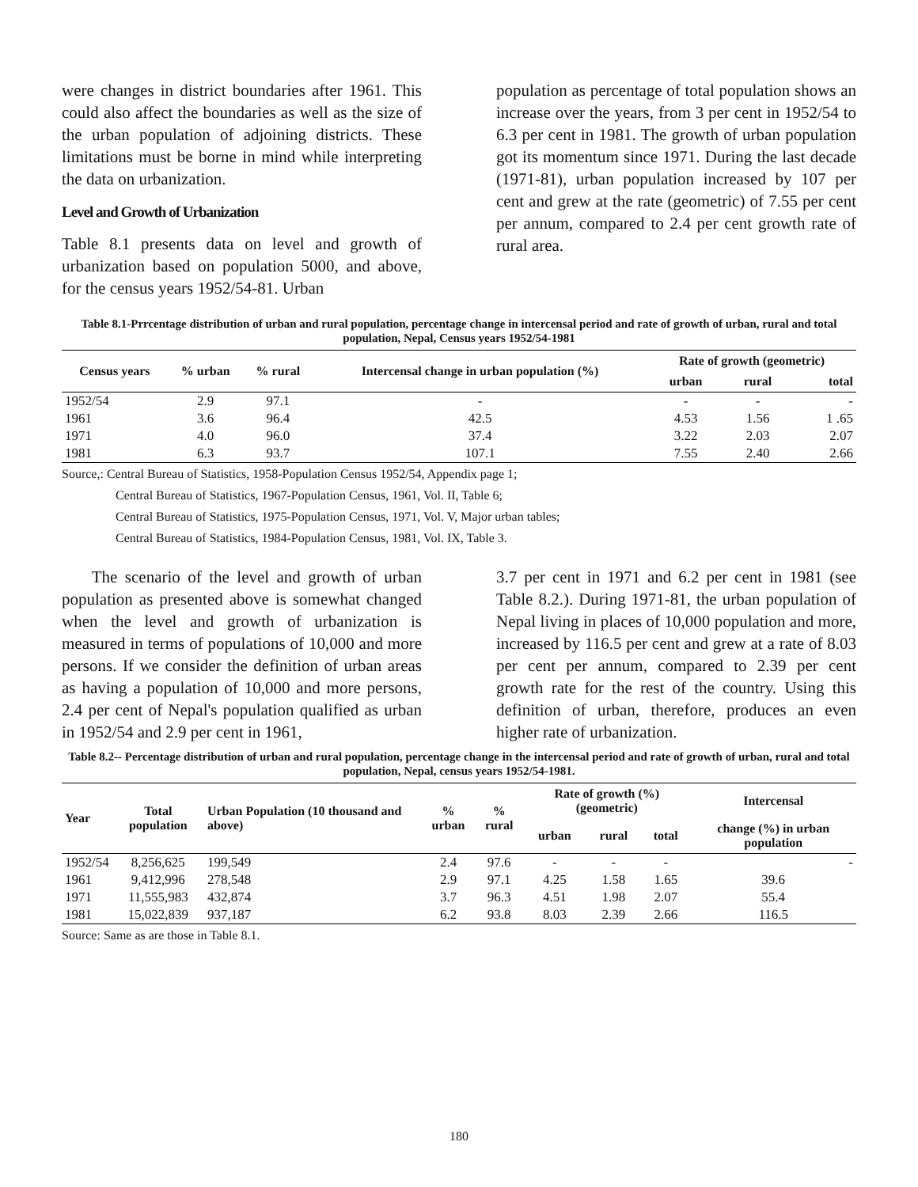were changes in district boundaries after 1961. This could also affect the boundaries as well as the size of the urban population of adjoining districts. These limitations must be borne in mind while interpreting the data on urbanization.
Level and Growth of Urbanization
Table 8.1 presents data on level and growth of urbanization based on population 5000, and above, for the census years 1952/54-81. Urban
population as percentage of total population shows an increase over the years, from 3 per cent in 1952/54 to 6.3 per cent in 1981. The growth of urban population got its momentum since 1971. During the last decade (1971-81), urban population increased by 107 per cent and grew at the rate (geometric) of 7.55 per cent per annum, compared to 2.4 per cent growth rate of rural area.
Table 8.1-Prrcentage distribution of urban and rural population, percentage change in intercensal period and rate of growth of urban, rural and total population, Nepal, Census years 1952/54-1981
| Census years | % urban | % rural | Intercensal change in urban population (%) | Rate of growth (geometric) | | |
| --- | --- | --- | --- | --- | --- | --- |
| | | | | urban | rural | total |
| 1952/54 | 2.9 | 97.1 | - | - | - | - |
| 1961 | 3.6 | 96.4 | 42.5 | 4.53 | 1.56 | 1 .65 |
| 1971 | 4.0 | 96.0 | 37.4 | 3.22 | 2.03 | 2.07 |
| 1981 | 6.3 | 93.7 | 107.1 | 7.55 | 2.40 | 2.66 |
Source,: Central Bureau of Statistics, 1958-Population Census 1952/54, Appendix page 1;
Central Bureau of Statistics, 1967-Population Census, 1961, Vol. II, Table 6;
Central Bureau of Statistics, 1975-Population Census, 1971, Vol. V, Major urban tables;
Central Bureau of Statistics, 1984-Population Census, 1981, Vol. IX, Table 3.
The scenario of the level and growth of urban population as presented above is somewhat changed when the level and growth of urbanization is measured in terms of populations of 10,000 and more persons. If we consider the definition of urban areas as having a population of 10,000 and more persons, 2.4 per cent of Nepal's population qualified as urban in 1952/54 and 2.9 per cent in 1961,
3.7 per cent in 1971 and 6.2 per cent in 1981 (see Table 8.2.). During 1971-81, the urban population of Nepal living in places of 10,000 population and more, increased by 116.5 per cent and grew at a rate of 8.03 per cent per annum, compared to 2.39 per cent growth rate for the rest of the country. Using this definition of urban, therefore, produces an even higher rate of urbanization.
Table 8.2-- Percentage distribution of urban and rural population, percentage change in the intercensal period and rate of growth of urban, rural and total population, Nepal, census years 1952/54-1981.
| Year | Total population | Urban Population (10 thousand and above) | % urban | % rural | Rate of growth (%) (geometric) | | | Intercensal |
| --- | --- | --- | --- | --- | --- | --- | --- | --- |
| | | | | | urban | rural | total | change (%) in urban population |
| 1952/54 | 8,256,625 | 199,549 | 2.4 | 97.6 | - | - | - | - |
| 1961 | 9,412,996 | 278,548 | 2.9 | 97.1 | 4.25 | 1.58 | 1.65 | 39.6 |
| 1971 | 11,555,983 | 432,874 | 3.7 | 96.3 | 4.51 | 1.98 | 2.07 | 55.4 |
| 1981 | 15,022,839 | 937,187 | 6.2 | 93.8 | 8.03 | 2.39 | 2.66 | 116.5 |
Source: Same as are those in Table 8.1.
180